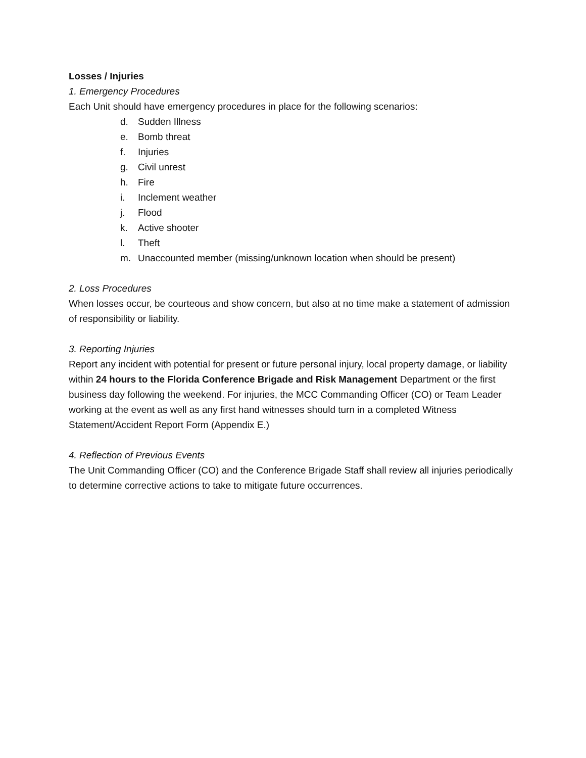Losses / Injuries
1. Emergency Procedures
Each Unit should have emergency procedures in place for the following scenarios:
d. Sudden Illness
e. Bomb threat
f. Injuries
g. Civil unrest
h. Fire
i. Inclement weather
j. Flood
k. Active shooter
l. Theft
m. Unaccounted member (missing/unknown location when should be present)
2. Loss Procedures
When losses occur, be courteous and show concern, but also at no time make a statement of admission of responsibility or liability.
3. Reporting Injuries
Report any incident with potential for present or future personal injury, local property damage, or liability within 24 hours to the Florida Conference Brigade and Risk Management Department or the first business day following the weekend. For injuries, the MCC Commanding Officer (CO) or Team Leader working at the event as well as any first hand witnesses should turn in a completed Witness Statement/Accident Report Form (Appendix E.)
4. Reflection of Previous Events
The Unit Commanding Officer (CO) and the Conference Brigade Staff shall review all injuries periodically to determine corrective actions to take to mitigate future occurrences.